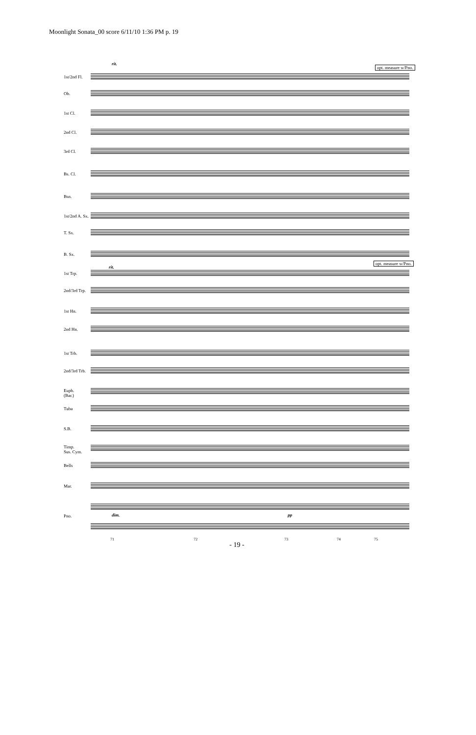Moonlight Sonata_00 score 6/11/10 1:36 PM p. 19
rit.
opt. measure w/Pno.
1st/2nd Fl.
Ob.
1st Cl.
2nd Cl.
3rd Cl.
Bs. Cl.
Bsn.
1st/2nd A. Sx.
T. Sx.
B. Sx.
rit.
opt. measure w/Pno.
1st Trp.
2nd/3rd Trp.
1st Hn.
2nd Hn.
1st Trb.
2nd/3rd Trb.
Euph.
(Bar.)
Tuba
S.B.
Timp.
Sus. Cym.
Bells
Mar.
Pno. dim. pp
71 72 73 74 75
- 19 -